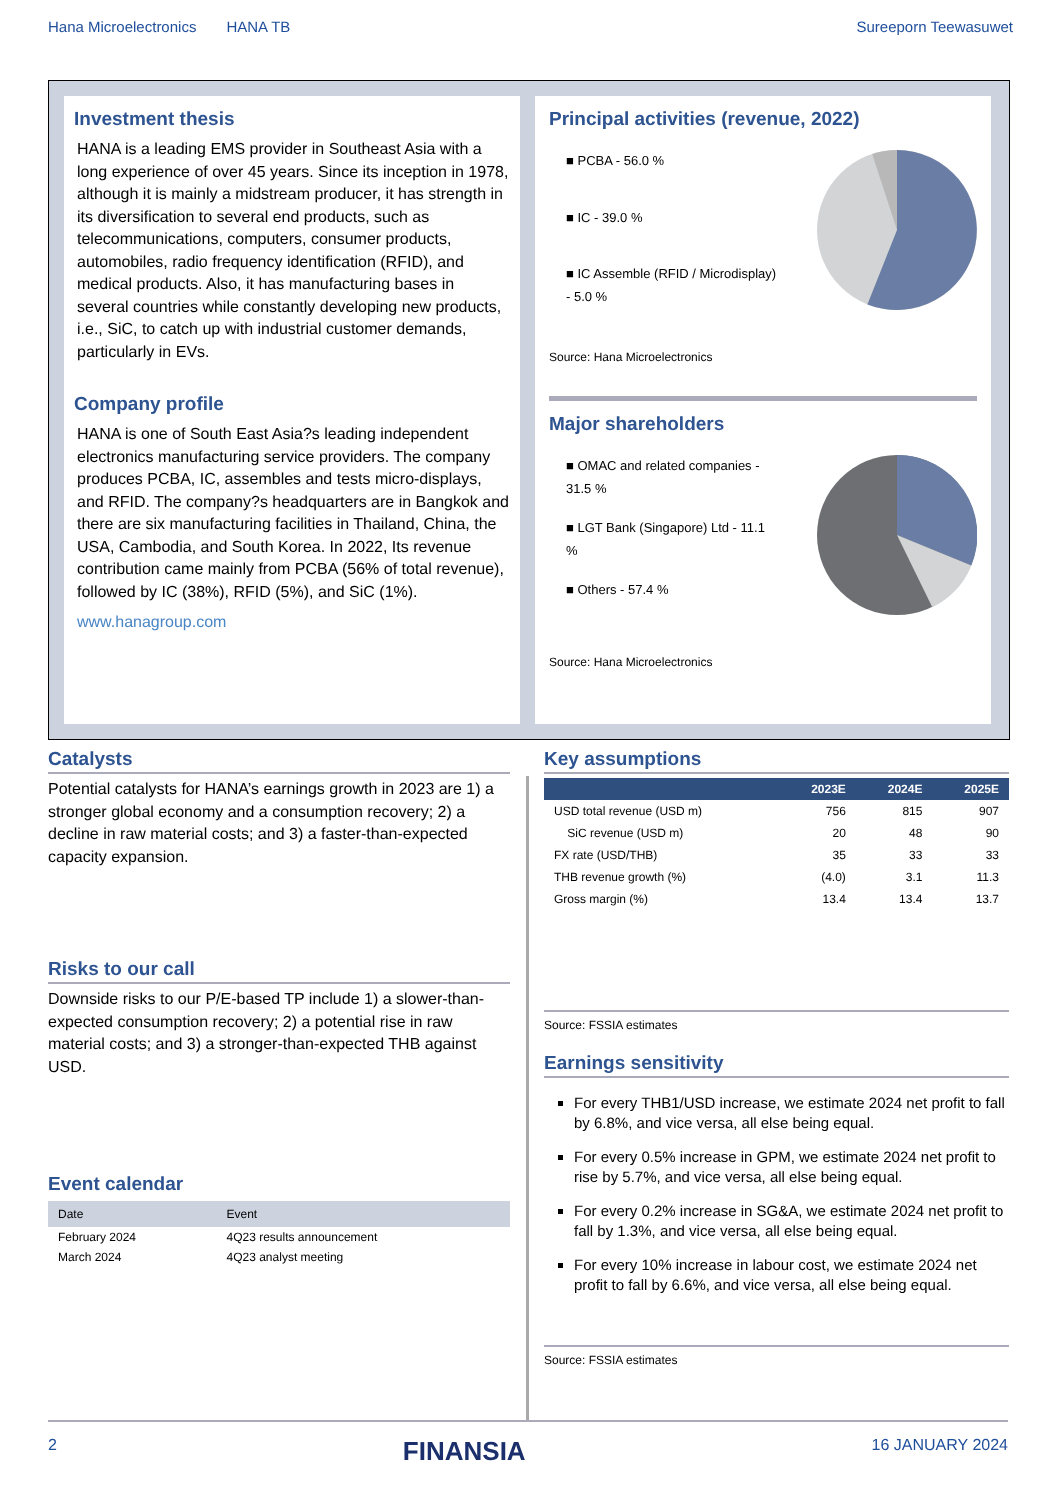Hana Microelectronics HANA TB Sureeporn Teewasuwet
Investment thesis
HANA is a leading EMS provider in Southeast Asia with a long experience of over 45 years. Since its inception in 1978, although it is mainly a midstream producer, it has strength in its diversification to several end products, such as telecommunications, computers, consumer products, automobiles, radio frequency identification (RFID), and medical products. Also, it has manufacturing bases in several countries while constantly developing new products, i.e., SiC, to catch up with industrial customer demands, particularly in EVs.
Company profile
HANA is one of South East Asia?s leading independent electronics manufacturing service providers. The company produces PCBA, IC, assembles and tests micro-displays, and RFID. The company?s headquarters are in Bangkok and there are six manufacturing facilities in Thailand, China, the USA, Cambodia, and South Korea. In 2022, Its revenue contribution came mainly from PCBA (56% of total revenue), followed by IC (38%), RFID (5%), and SiC (1%).
www.hanagroup.com
Principal activities (revenue, 2022)
■ PCBA - 56.0 %
■ IC - 39.0 %
■ IC Assemble (RFID / Microdisplay)
- 5.0 %
Source: Hana Microelectronics
Major shareholders
■ OMAC and related companies -
31.5 %
■ LGT Bank (Singapore) Ltd - 11.1
%
■ Others - 57.4 %
Source: Hana Microelectronics
Catalysts
Potential catalysts for HANA’s earnings growth in 2023 are 1) a stronger global economy and a consumption recovery; 2) a decline in raw material costs; and 3) a faster-than-expected capacity expansion.
Risks to our call
Downside risks to our P/E-based TP include 1) a slower-than-expected consumption recovery; 2) a potential rise in raw material costs; and 3) a stronger-than-expected THB against USD.
Event calendar
| Date | Event |
| --- | --- |
| February 2024 | 4Q23 results announcement |
| March 2024 | 4Q23 analyst meeting |
Key assumptions
| | 2023E | 2024E | 2025E |
| --- | --- | --- | --- |
| USD total revenue (USD m) | 756 | 815 | 907 |
| SiC revenue (USD m) | 20 | 48 | 90 |
| FX rate (USD/THB) | 35 | 33 | 33 |
| THB revenue growth (%) | (4.0) | 3.1 | 11.3 |
| Gross margin (%) | 13.4 | 13.4 | 13.7 |
Source: FSSIA estimates
Earnings sensitivity
For every THB1/USD increase, we estimate 2024 net profit to fall by 6.8%, and vice versa, all else being equal.
For every 0.5% increase in GPM, we estimate 2024 net profit to rise by 5.7%, and vice versa, all else being equal.
For every 0.2% increase in SG&A, we estimate 2024 net profit to fall by 1.3%, and vice versa, all else being equal.
For every 10% increase in labour cost, we estimate 2024 net profit to fall by 6.6%, and vice versa, all else being equal.
Source: FSSIA estimates
2 FINANSIA 16 JANUARY 2024